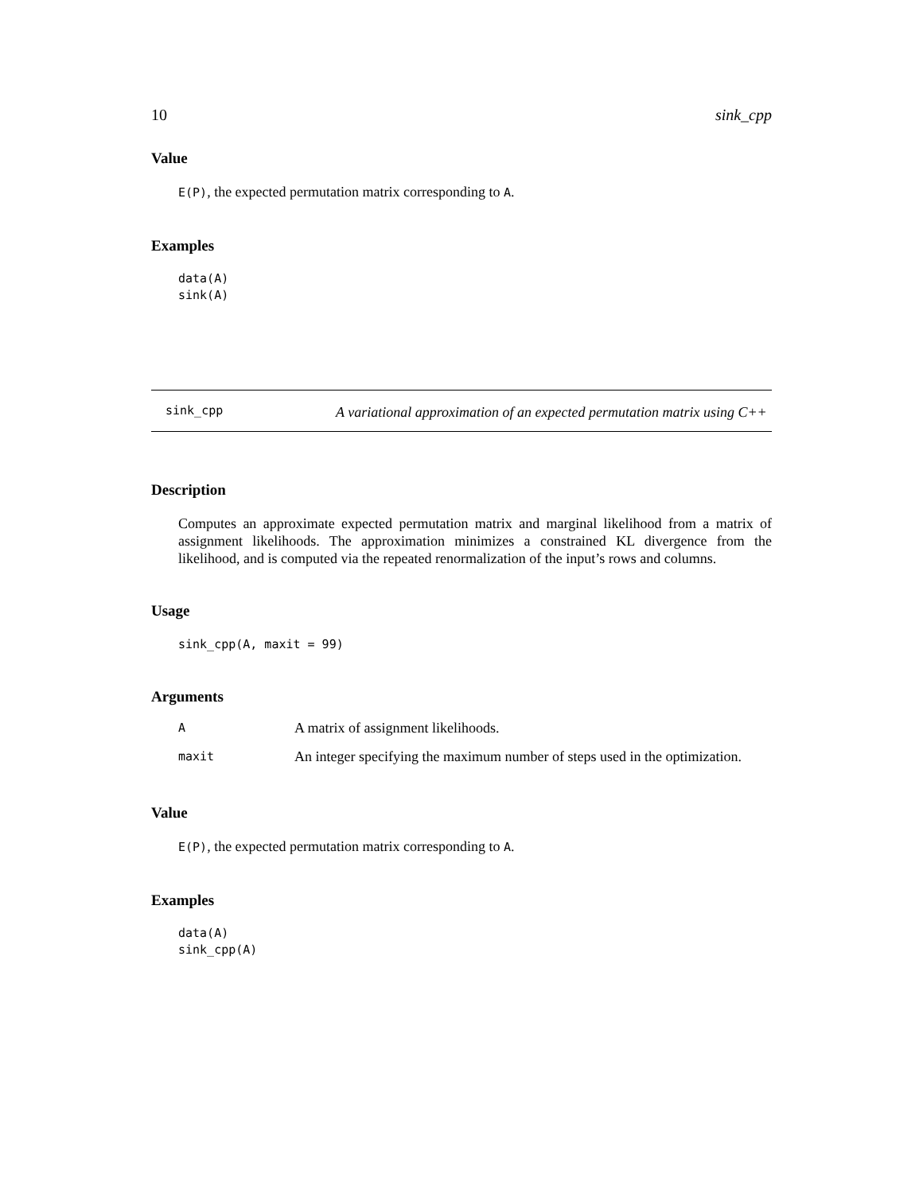10 sink_cpp
Value
E(P), the expected permutation matrix corresponding to A.
Examples
data(A)
sink(A)
sink_cpp
A variational approximation of an expected permutation matrix using C++
Description
Computes an approximate expected permutation matrix and marginal likelihood from a matrix of assignment likelihoods. The approximation minimizes a constrained KL divergence from the likelihood, and is computed via the repeated renormalization of the input’s rows and columns.
Usage
sink_cpp(A, maxit = 99)
Arguments
| A | A matrix of assignment likelihoods. |
| maxit | An integer specifying the maximum number of steps used in the optimization. |
Value
E(P), the expected permutation matrix corresponding to A.
Examples
data(A)
sink_cpp(A)